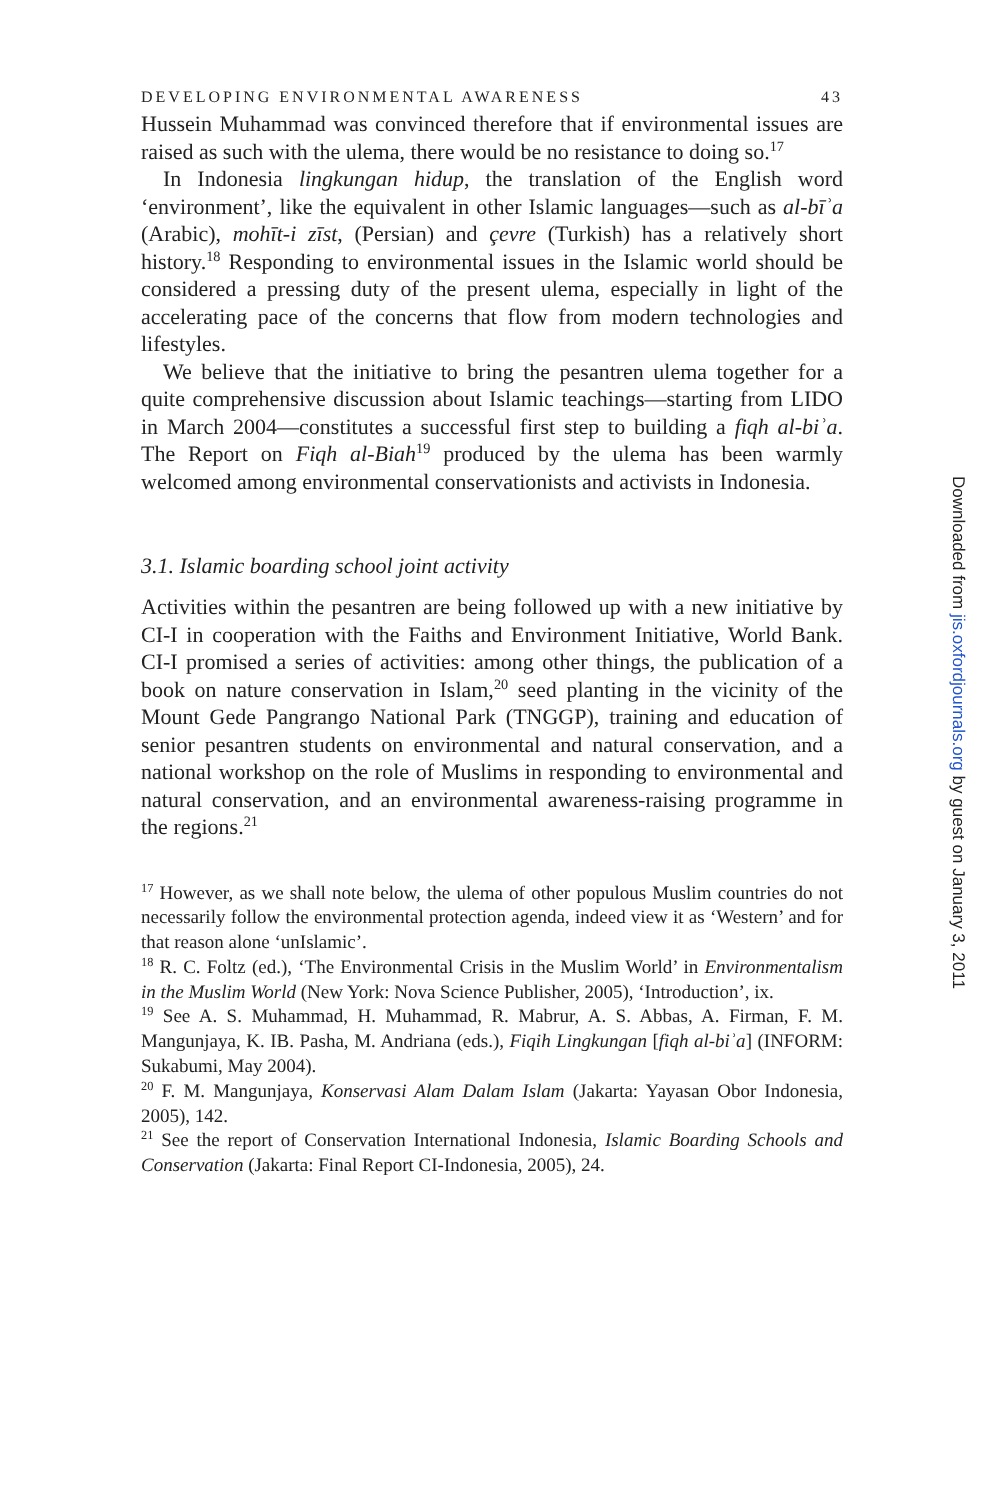DEVELOPING ENVIRONMENTAL AWARENESS 43
Hussein Muhammad was convinced therefore that if environmental issues are raised as such with the ulema, there would be no resistance to doing so.<sup>17</sup>
In Indonesia lingkungan hidup, the translation of the English word ‘environment’, like the equivalent in other Islamic languages—such as al-bīʾa (Arabic), mohīt-i zīst, (Persian) and çevre (Turkish) has a relatively short history.<sup>18</sup> Responding to environmental issues in the Islamic world should be considered a pressing duty of the present ulema, especially in light of the accelerating pace of the concerns that flow from modern technologies and lifestyles.
We believe that the initiative to bring the pesantren ulema together for a quite comprehensive discussion about Islamic teachings—starting from LIDO in March 2004—constitutes a successful first step to building a fiqh al-biʾa. The Report on Fiqh al-Biah<sup>19</sup> produced by the ulema has been warmly welcomed among environmental conservationists and activists in Indonesia.
3.1. Islamic boarding school joint activity
Activities within the pesantren are being followed up with a new initiative by CI-I in cooperation with the Faiths and Environment Initiative, World Bank. CI-I promised a series of activities: among other things, the publication of a book on nature conservation in Islam,<sup>20</sup> seed planting in the vicinity of the Mount Gede Pangrango National Park (TNGGP), training and education of senior pesantren students on environmental and natural conservation, and a national workshop on the role of Muslims in responding to environmental and natural conservation, and an environmental awareness-raising programme in the regions.<sup>21</sup>
<sup>17</sup> However, as we shall note below, the ulema of other populous Muslim countries do not necessarily follow the environmental protection agenda, indeed view it as ‘Western’ and for that reason alone ‘unIslamic’.
<sup>18</sup> R. C. Foltz (ed.), ‘The Environmental Crisis in the Muslim World’ in Environmentalism in the Muslim World (New York: Nova Science Publisher, 2005), ‘Introduction’, ix.
<sup>19</sup> See A. S. Muhammad, H. Muhammad, R. Mabrur, A. S. Abbas, A. Firman, F. M. Mangunjaya, K. IB. Pasha, M. Andriana (eds.), Fiqih Lingkungan [fiqh al-biʾa] (INFORM: Sukabumi, May 2004).
<sup>20</sup> F. M. Mangunjaya, Konservasi Alam Dalam Islam (Jakarta: Yayasan Obor Indonesia, 2005), 142.
<sup>21</sup> See the report of Conservation International Indonesia, Islamic Boarding Schools and Conservation (Jakarta: Final Report CI-Indonesia, 2005), 24.
Downloaded from jis.oxfordjournals.org by guest on January 3, 2011